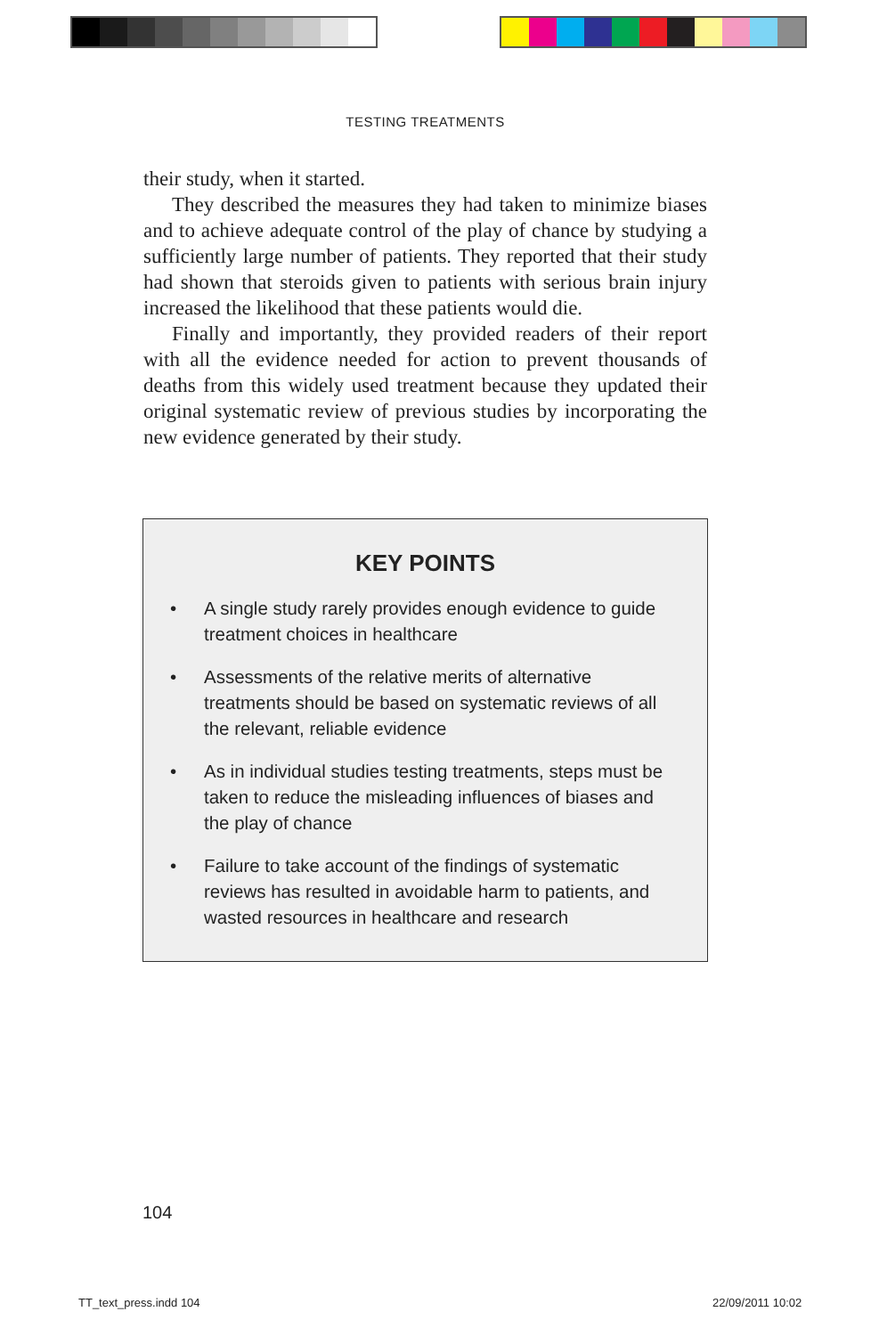TESTING TREATMENTS
their study, when it started.
They described the measures they had taken to minimize biases and to achieve adequate control of the play of chance by studying a sufficiently large number of patients. They reported that their study had shown that steroids given to patients with serious brain injury increased the likelihood that these patients would die.
Finally and importantly, they provided readers of their report with all the evidence needed for action to prevent thousands of deaths from this widely used treatment because they updated their original systematic review of previous studies by incorporating the new evidence generated by their study.
KEY POINTS
• A single study rarely provides enough evidence to guide treatment choices in healthcare
• Assessments of the relative merits of alternative treatments should be based on systematic reviews of all the relevant, reliable evidence
• As in individual studies testing treatments, steps must be taken to reduce the misleading influences of biases and the play of chance
• Failure to take account of the findings of systematic reviews has resulted in avoidable harm to patients, and wasted resources in healthcare and research
104
TT_text_press.indd 104 22/09/2011 10:02